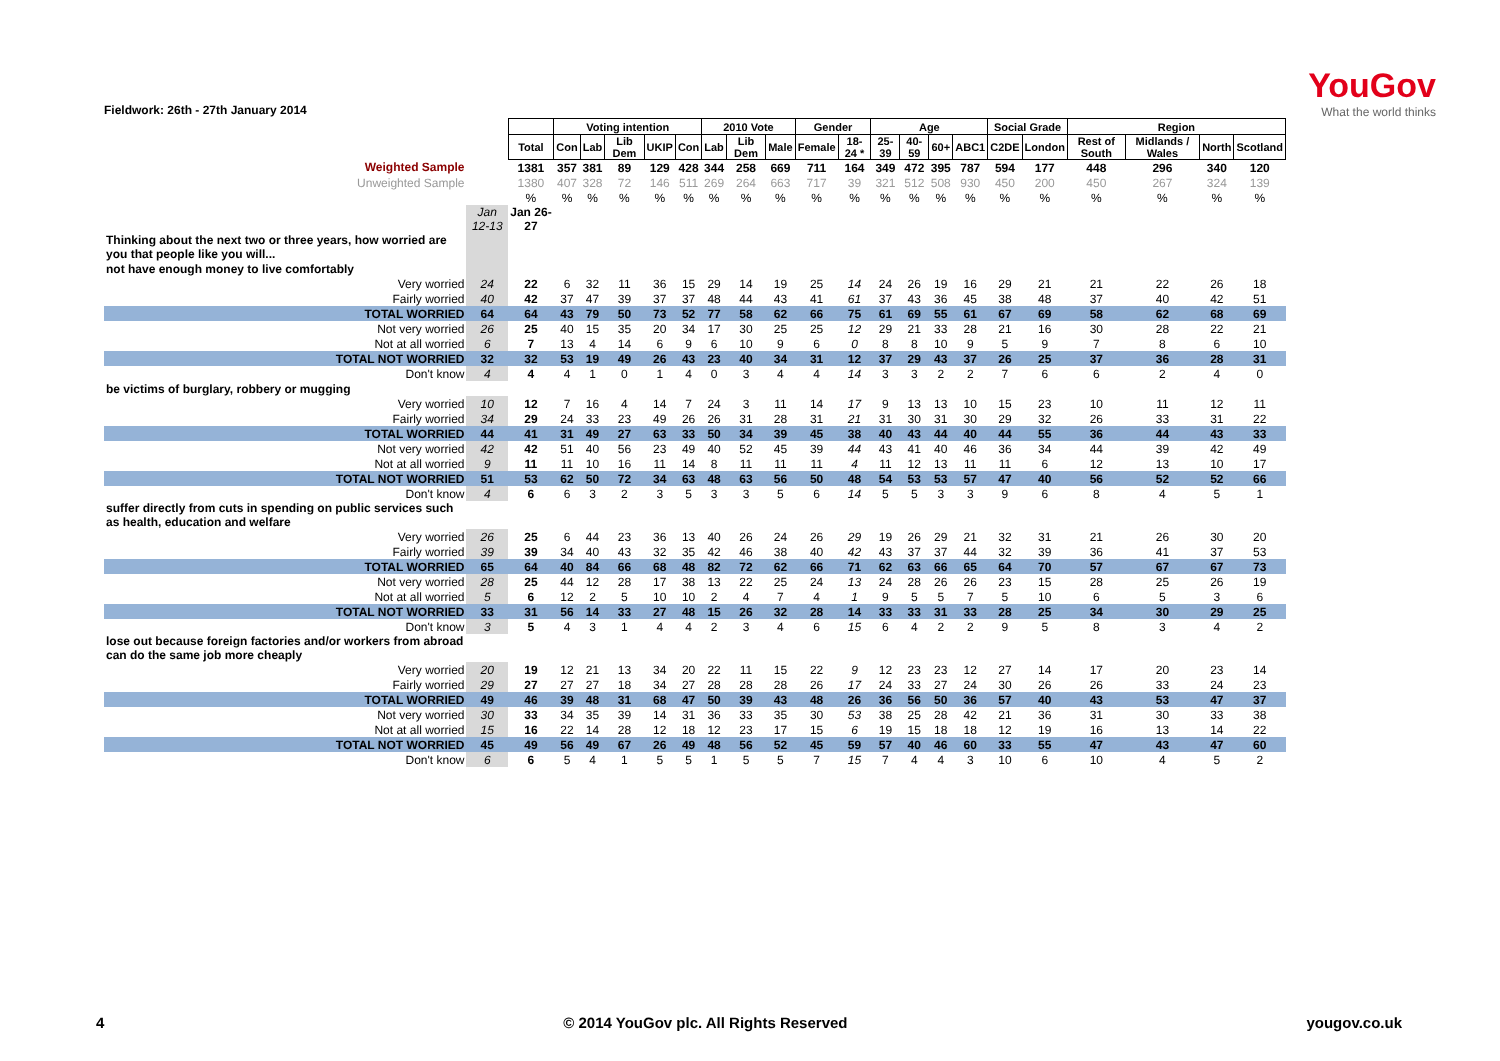YouGov
What the world thinks
Fieldwork: 26th - 27th January 2014
| | | | Voting intention | | | | | 2010 Vote | | | Gender | | Age | | | | Social Grade | | Region | | | |
| --- | --- | --- | --- | --- | --- | --- | --- | --- | --- | --- | --- | --- | --- | --- | --- | --- | --- | --- | --- | --- | --- | --- |
| | | Total | Con | Lab | Lib Dem | UKIP | Con | Lab | Lib Dem | Male | Female | 18-24 * | 25-39 | 40-59 | 60+ | ABC1 | C2DE | London | Rest of South | Midlands / Wales | North | Scotland |
| Weighted Sample | | 1381 | 357 | 381 | 89 | 129 | 428 | 344 | 258 | 669 | 711 | 164 | 349 | 472 | 395 | 787 | 594 | 177 | 448 | 296 | 340 | 120 |
| Unweighted Sample | | 1380 | 407 | 328 | 72 | 146 | 511 | 269 | 264 | 663 | 717 | 39 | 321 | 512 | 508 | 930 | 450 | 200 | 450 | 267 | 324 | 139 |
| | | % | % | % | % | % | % | % | % | % | % | % | % | % | % | % | % | % | % | % | % | % |
| | Jan 12-13 | Jan 26-27 | | | | | | | | | | | | | | | | | | | | |
| Thinking about the next two or three years, how worried are you that people like you will... | | | | | | | | | | | | | | | | | | | | | | |
| not have enough money to live comfortably | | | | | | | | | | | | | | | | | | | | | | |
| Very worried | 24 | 22 | 6 | 32 | 11 | 36 | 15 | 29 | 14 | 19 | 25 | 14 | 24 | 26 | 19 | 16 | 29 | 21 | 21 | 22 | 26 | 18 |
| Fairly worried | 40 | 42 | 37 | 47 | 39 | 37 | 37 | 48 | 44 | 43 | 41 | 61 | 37 | 43 | 36 | 45 | 38 | 48 | 37 | 40 | 42 | 51 |
| TOTAL WORRIED | 64 | 64 | 43 | 79 | 50 | 73 | 52 | 77 | 58 | 62 | 66 | 75 | 61 | 69 | 55 | 61 | 67 | 69 | 58 | 62 | 68 | 69 |
| Not very worried | 26 | 25 | 40 | 15 | 35 | 20 | 34 | 17 | 30 | 25 | 25 | 12 | 29 | 21 | 33 | 28 | 21 | 16 | 30 | 28 | 22 | 21 |
| Not at all worried | 6 | 7 | 13 | 4 | 14 | 6 | 9 | 6 | 10 | 9 | 6 | 0 | 8 | 8 | 10 | 9 | 5 | 9 | 7 | 8 | 6 | 10 |
| TOTAL NOT WORRIED | 32 | 32 | 53 | 19 | 49 | 26 | 43 | 23 | 40 | 34 | 31 | 12 | 37 | 29 | 43 | 37 | 26 | 25 | 37 | 36 | 28 | 31 |
| Don't know | 4 | 4 | 4 | 1 | 0 | 1 | 4 | 0 | 3 | 4 | 4 | 14 | 3 | 3 | 2 | 2 | 7 | 6 | 6 | 2 | 4 | 0 |
| be victims of burglary, robbery or mugging | | | | | | | | | | | | | | | | | | | | | | |
| Very worried | 10 | 12 | 7 | 16 | 4 | 14 | 7 | 24 | 3 | 11 | 14 | 17 | 9 | 13 | 13 | 10 | 15 | 23 | 10 | 11 | 12 | 11 |
| Fairly worried | 34 | 29 | 24 | 33 | 23 | 49 | 26 | 26 | 31 | 28 | 31 | 21 | 31 | 30 | 31 | 30 | 29 | 32 | 26 | 33 | 31 | 22 |
| TOTAL WORRIED | 44 | 41 | 31 | 49 | 27 | 63 | 33 | 50 | 34 | 39 | 45 | 38 | 40 | 43 | 44 | 40 | 44 | 55 | 36 | 44 | 43 | 33 |
| Not very worried | 42 | 42 | 51 | 40 | 56 | 23 | 49 | 40 | 52 | 45 | 39 | 44 | 43 | 41 | 40 | 46 | 36 | 34 | 44 | 39 | 42 | 49 |
| Not at all worried | 9 | 11 | 11 | 10 | 16 | 11 | 14 | 8 | 11 | 11 | 11 | 4 | 11 | 12 | 13 | 11 | 11 | 6 | 12 | 13 | 10 | 17 |
| TOTAL NOT WORRIED | 51 | 53 | 62 | 50 | 72 | 34 | 63 | 48 | 63 | 56 | 50 | 48 | 54 | 53 | 53 | 57 | 47 | 40 | 56 | 52 | 52 | 66 |
| Don't know | 4 | 6 | 6 | 3 | 2 | 3 | 5 | 3 | 3 | 5 | 6 | 14 | 5 | 5 | 3 | 3 | 9 | 6 | 8 | 4 | 5 | 1 |
| suffer directly from cuts in spending on public services such as health, education and welfare | | | | | | | | | | | | | | | | | | | | | | |
| Very worried | 26 | 25 | 6 | 44 | 23 | 36 | 13 | 40 | 26 | 24 | 26 | 29 | 19 | 26 | 29 | 21 | 32 | 31 | 21 | 26 | 30 | 20 |
| Fairly worried | 39 | 39 | 34 | 40 | 43 | 32 | 35 | 42 | 46 | 38 | 40 | 42 | 43 | 37 | 37 | 44 | 32 | 39 | 36 | 41 | 37 | 53 |
| TOTAL WORRIED | 65 | 64 | 40 | 84 | 66 | 68 | 48 | 82 | 72 | 62 | 66 | 71 | 62 | 63 | 66 | 65 | 64 | 70 | 57 | 67 | 67 | 73 |
| Not very worried | 28 | 25 | 44 | 12 | 28 | 17 | 38 | 13 | 22 | 25 | 24 | 13 | 24 | 28 | 26 | 26 | 23 | 15 | 28 | 25 | 26 | 19 |
| Not at all worried | 5 | 6 | 12 | 2 | 5 | 10 | 10 | 2 | 4 | 7 | 4 | 1 | 9 | 5 | 5 | 7 | 5 | 10 | 6 | 5 | 3 | 6 |
| TOTAL NOT WORRIED | 33 | 31 | 56 | 14 | 33 | 27 | 48 | 15 | 26 | 32 | 28 | 14 | 33 | 33 | 31 | 33 | 28 | 25 | 34 | 30 | 29 | 25 |
| Don't know | 3 | 5 | 4 | 3 | 1 | 4 | 4 | 2 | 3 | 4 | 6 | 15 | 6 | 4 | 2 | 2 | 9 | 5 | 8 | 3 | 4 | 2 |
| lose out because foreign factories and/or workers from abroad can do the same job more cheaply | | | | | | | | | | | | | | | | | | | | | | |
| Very worried | 20 | 19 | 12 | 21 | 13 | 34 | 20 | 22 | 11 | 15 | 22 | 9 | 12 | 23 | 23 | 12 | 27 | 14 | 17 | 20 | 23 | 14 |
| Fairly worried | 29 | 27 | 27 | 27 | 18 | 34 | 27 | 28 | 28 | 28 | 26 | 17 | 24 | 33 | 27 | 24 | 30 | 26 | 26 | 33 | 24 | 23 |
| TOTAL WORRIED | 49 | 46 | 39 | 48 | 31 | 68 | 47 | 50 | 39 | 43 | 48 | 26 | 36 | 56 | 50 | 36 | 57 | 40 | 43 | 53 | 47 | 37 |
| Not very worried | 30 | 33 | 34 | 35 | 39 | 14 | 31 | 36 | 33 | 35 | 30 | 53 | 38 | 25 | 28 | 42 | 21 | 36 | 31 | 30 | 33 | 38 |
| Not at all worried | 15 | 16 | 22 | 14 | 28 | 12 | 18 | 12 | 23 | 17 | 15 | 6 | 19 | 15 | 18 | 18 | 12 | 19 | 16 | 13 | 14 | 22 |
| TOTAL NOT WORRIED | 45 | 49 | 56 | 49 | 67 | 26 | 49 | 48 | 56 | 52 | 45 | 59 | 57 | 40 | 46 | 60 | 33 | 55 | 47 | 43 | 47 | 60 |
| Don't know | 6 | 6 | 5 | 4 | 1 | 5 | 5 | 1 | 5 | 5 | 7 | 15 | 7 | 4 | 4 | 3 | 10 | 6 | 10 | 4 | 5 | 2 |
4 © 2014 YouGov plc. All Rights Reserved yougov.co.uk